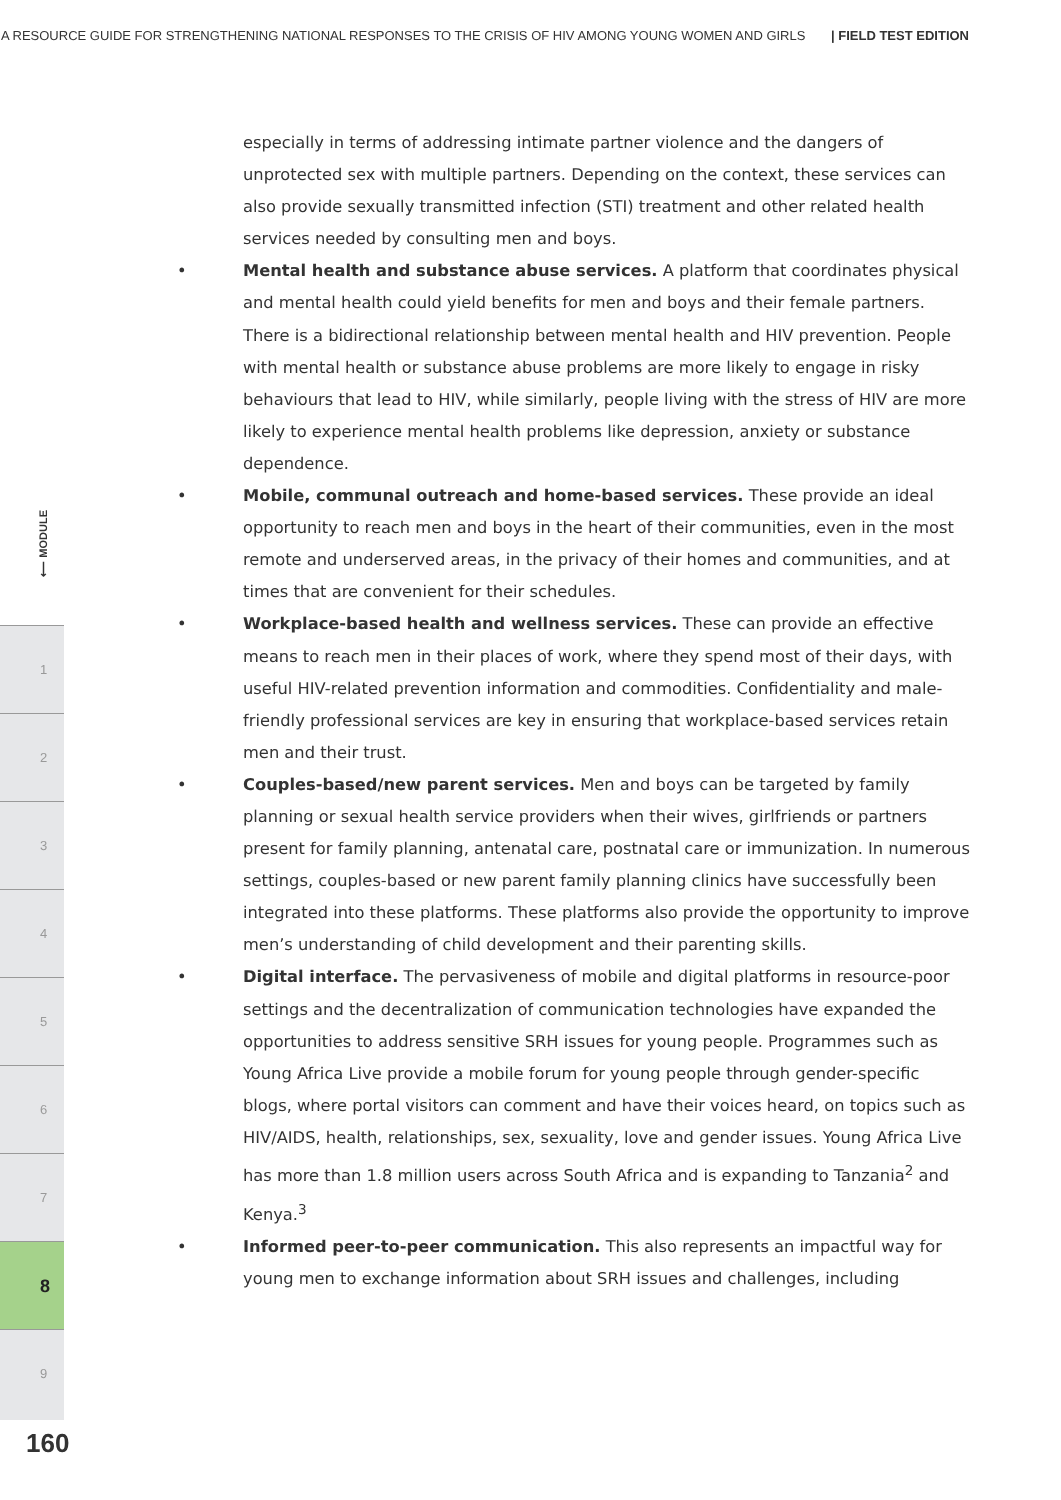A RESOURCE GUIDE FOR STRENGTHENING NATIONAL RESPONSES TO THE CRISIS OF HIV AMONG YOUNG WOMEN AND GIRLS | FIELD TEST EDITION
⟵ MODULE
1
2
3
4
5
6
7
8
9
160
especially in terms of addressing intimate partner violence and the dangers of unprotected sex with multiple partners. Depending on the context, these services can also provide sexually transmitted infection (STI) treatment and other related health services needed by consulting men and boys.
• Mental health and substance abuse services. A platform that coordinates physical and mental health could yield benefits for men and boys and their female partners. There is a bidirectional relationship between mental health and HIV prevention. People with mental health or substance abuse problems are more likely to engage in risky behaviours that lead to HIV, while similarly, people living with the stress of HIV are more likely to experience mental health problems like depression, anxiety or substance dependence.
• Mobile, communal outreach and home-based services. These provide an ideal opportunity to reach men and boys in the heart of their communities, even in the most remote and underserved areas, in the privacy of their homes and communities, and at times that are convenient for their schedules.
• Workplace-based health and wellness services. These can provide an effective means to reach men in their places of work, where they spend most of their days, with useful HIV-related prevention information and commodities. Confidentiality and male-friendly professional services are key in ensuring that workplace-based services retain men and their trust.
• Couples-based/new parent services. Men and boys can be targeted by family planning or sexual health service providers when their wives, girlfriends or partners present for family planning, antenatal care, postnatal care or immunization. In numerous settings, couples-based or new parent family planning clinics have successfully been integrated into these platforms. These platforms also provide the opportunity to improve men’s understanding of child development and their parenting skills.
• Digital interface. The pervasiveness of mobile and digital platforms in resource-poor settings and the decentralization of communication technologies have expanded the opportunities to address sensitive SRH issues for young people. Programmes such as Young Africa Live provide a mobile forum for young people through gender-specific blogs, where portal visitors can comment and have their voices heard, on topics such as HIV/AIDS, health, relationships, sex, sexuality, love and gender issues. Young Africa Live has more than 1.8 million users across South Africa and is expanding to Tanzania<sup>2</sup> and Kenya.<sup>3</sup>
• Informed peer-to-peer communication. This also represents an impactful way for young men to exchange information about SRH issues and challenges, including